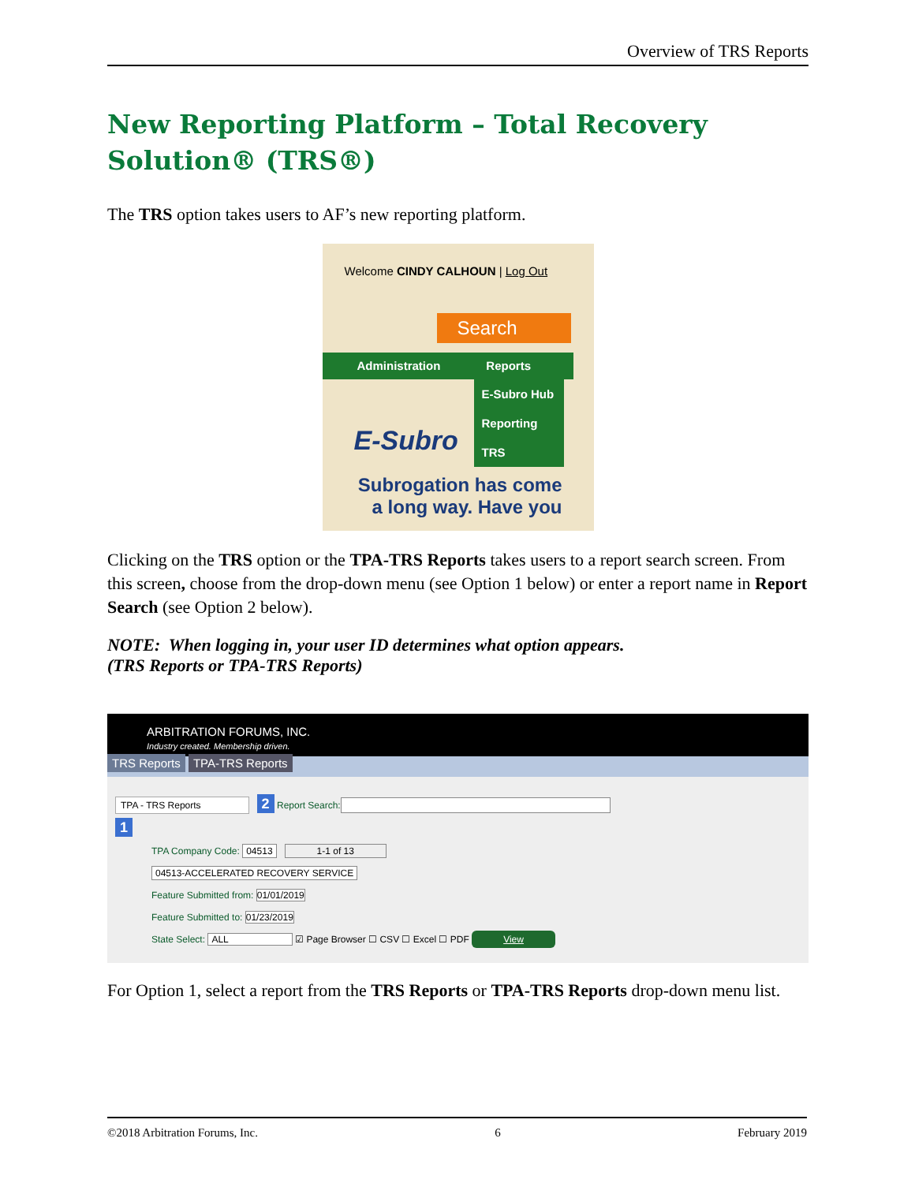Overview of TRS Reports
New Reporting Platform – Total Recovery Solution® (TRS®)
The TRS option takes users to AF’s new reporting platform.
Welcome CINDY CALHOUN | Log Out
Search
Administration Reports
E-Subro Hub
Reporting
TRS
E-Subro
Subrogation has come a long way. Have you
Clicking on the TRS option or the TPA-TRS Reports takes users to a report search screen. From this screen, choose from the drop-down menu (see Option 1 below) or enter a report name in Report Search (see Option 2 below).
NOTE: When logging in, your user ID determines what option appears.
(TRS Reports or TPA-TRS Reports)
ARBITRATION FORUMS, INC.
Industry created. Membership driven.
TRS Reports TPA-TRS Reports
TPA - TRS Reports 2 Report Search:
1
TPA Company Code: 04513 1-1 of 13
04513-ACCELERATED RECOVERY SERVICE
Feature Submitted from: 01/01/2019
Feature Submitted to: 01/23/2019
State Select: ALL ☑ Page Browser ☐ CSV ☐ Excel ☐ PDF View
For Option 1, select a report from the TRS Reports or TPA-TRS Reports drop-down menu list.
©2018 Arbitration Forums, Inc. 6 February 2019